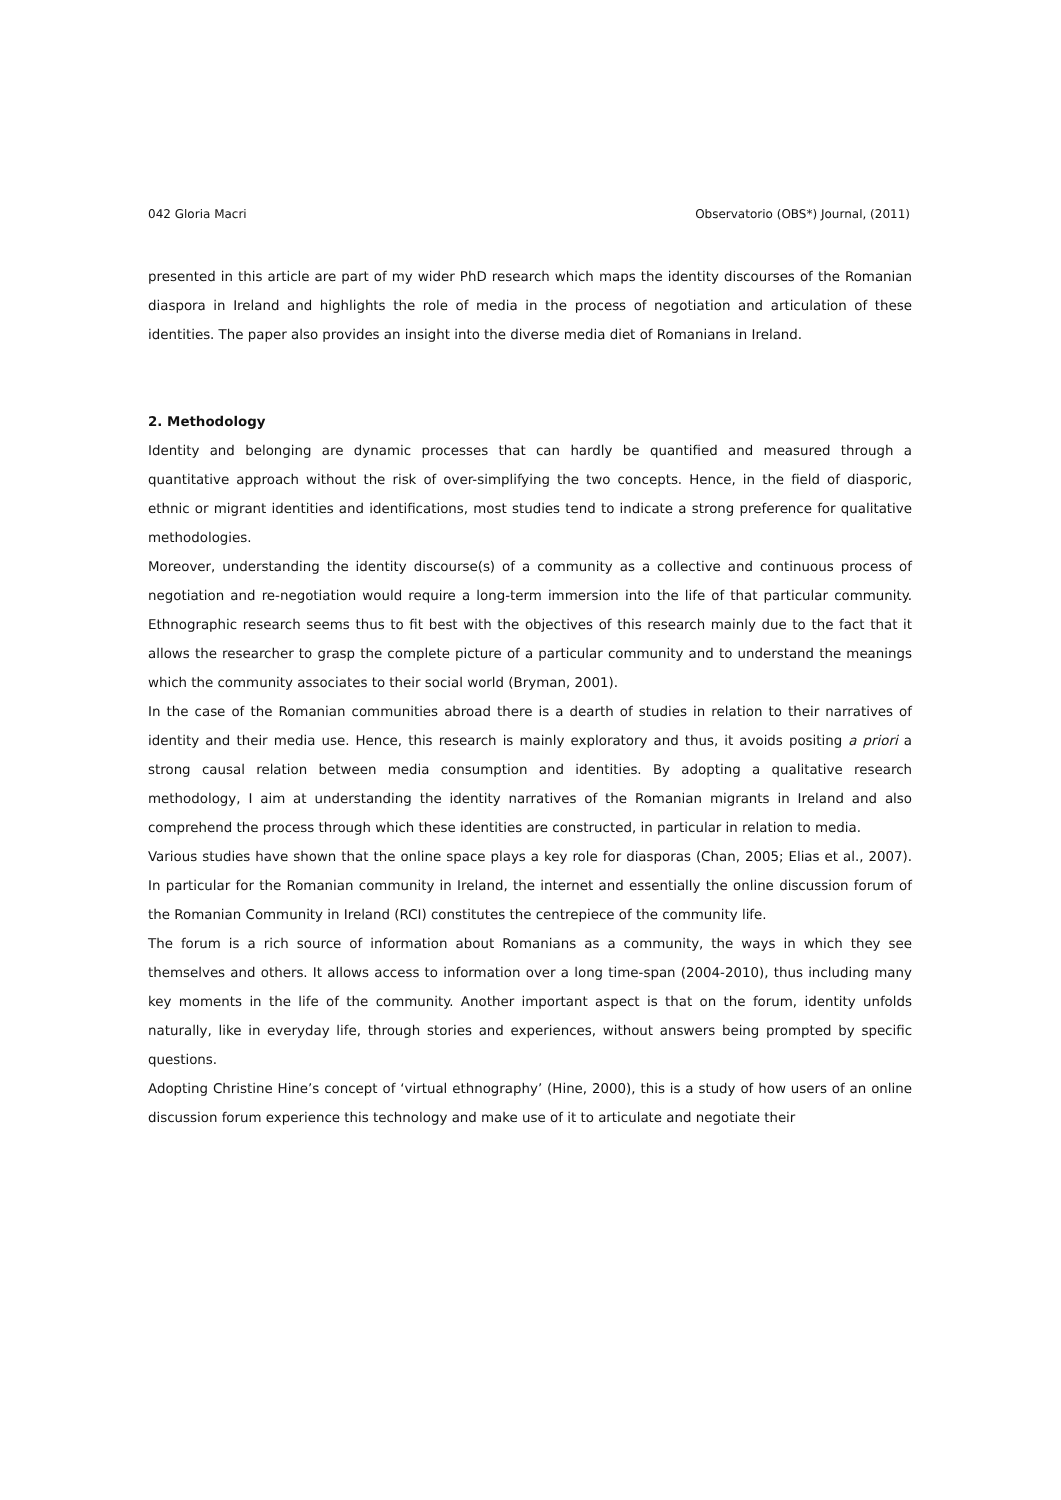042 Gloria Macri Observatorio (OBS*) Journal, (2011)
presented in this article are part of my wider PhD research which maps the identity discourses of the Romanian diaspora in Ireland and highlights the role of media in the process of negotiation and articulation of these identities. The paper also provides an insight into the diverse media diet of Romanians in Ireland.
2. Methodology
Identity and belonging are dynamic processes that can hardly be quantified and measured through a quantitative approach without the risk of over-simplifying the two concepts. Hence, in the field of diasporic, ethnic or migrant identities and identifications, most studies tend to indicate a strong preference for qualitative methodologies.
Moreover, understanding the identity discourse(s) of a community as a collective and continuous process of negotiation and re-negotiation would require a long-term immersion into the life of that particular community. Ethnographic research seems thus to fit best with the objectives of this research mainly due to the fact that it allows the researcher to grasp the complete picture of a particular community and to understand the meanings which the community associates to their social world (Bryman, 2001).
In the case of the Romanian communities abroad there is a dearth of studies in relation to their narratives of identity and their media use. Hence, this research is mainly exploratory and thus, it avoids positing a priori a strong causal relation between media consumption and identities. By adopting a qualitative research methodology, I aim at understanding the identity narratives of the Romanian migrants in Ireland and also comprehend the process through which these identities are constructed, in particular in relation to media.
Various studies have shown that the online space plays a key role for diasporas (Chan, 2005; Elias et al., 2007). In particular for the Romanian community in Ireland, the internet and essentially the online discussion forum of the Romanian Community in Ireland (RCI) constitutes the centrepiece of the community life.
The forum is a rich source of information about Romanians as a community, the ways in which they see themselves and others. It allows access to information over a long time-span (2004-2010), thus including many key moments in the life of the community. Another important aspect is that on the forum, identity unfolds naturally, like in everyday life, through stories and experiences, without answers being prompted by specific questions.
Adopting Christine Hine’s concept of ‘virtual ethnography’ (Hine, 2000), this is a study of how users of an online discussion forum experience this technology and make use of it to articulate and negotiate their